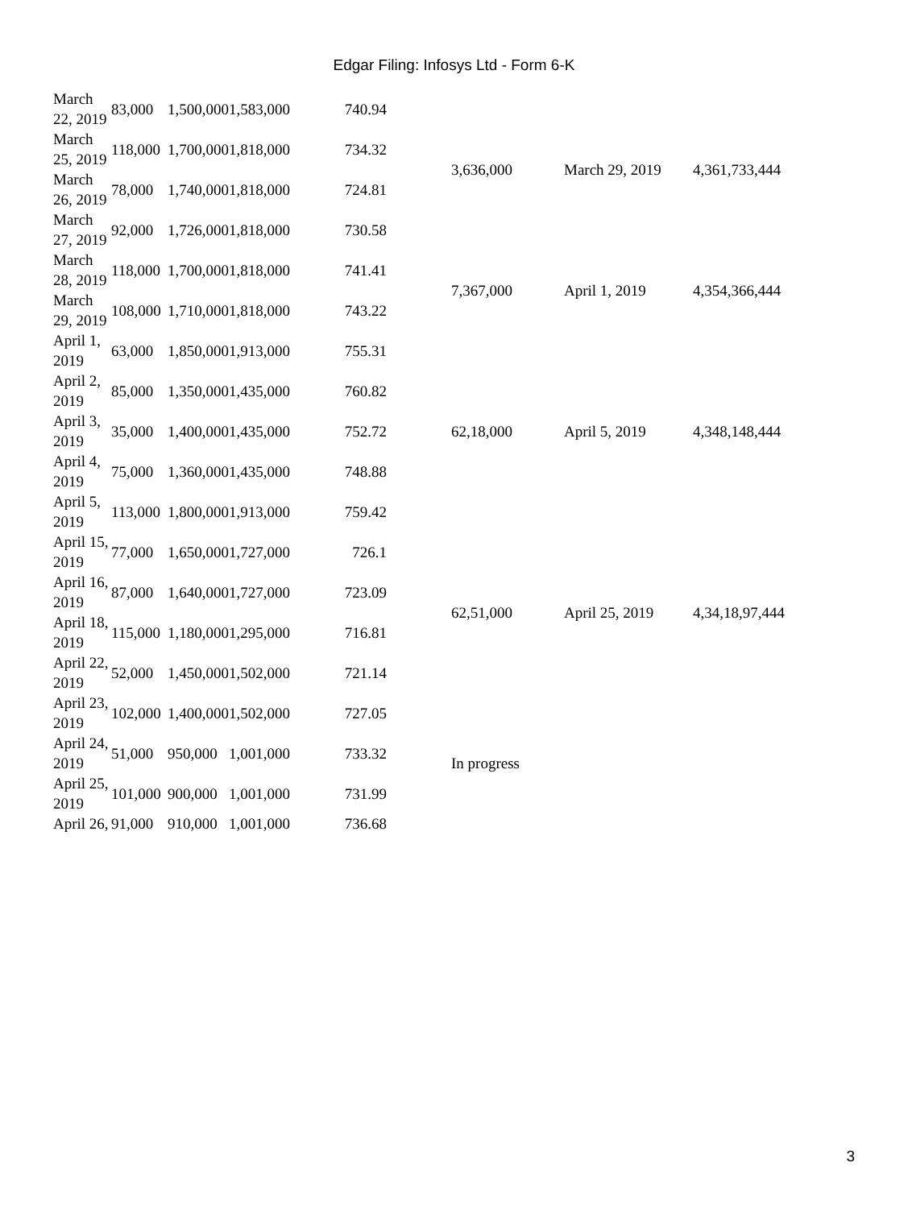Edgar Filing: Infosys Ltd - Form 6-K
| March 22, 2019 | 83,000 | 1,500,000 | 1,583,000 | 740.94 | 3,636,000 | March 29, 2019 | 4,361,733,444 |
| March 25, 2019 | 118,000 | 1,700,000 | 1,818,000 | 734.32 | | | |
| March 26, 2019 | 78,000 | 1,740,000 | 1,818,000 | 724.81 | | | |
| March 27, 2019 | 92,000 | 1,726,000 | 1,818,000 | 730.58 | | | |
| March 28, 2019 | 118,000 | 1,700,000 | 1,818,000 | 741.41 | 7,367,000 | April 1, 2019 | 4,354,366,444 |
| March 29, 2019 | 108,000 | 1,710,000 | 1,818,000 | 743.22 | | | |
| April 1, 2019 | 63,000 | 1,850,000 | 1,913,000 | 755.31 | 62,18,000 | April 5, 2019 | 4,348,148,444 |
| April 2, 2019 | 85,000 | 1,350,000 | 1,435,000 | 760.82 | | | |
| April 3, 2019 | 35,000 | 1,400,000 | 1,435,000 | 752.72 | | | |
| April 4, 2019 | 75,000 | 1,360,000 | 1,435,000 | 748.88 | | | |
| April 5, 2019 | 113,000 | 1,800,000 | 1,913,000 | 759.42 | | | |
| April 15, 2019 | 77,000 | 1,650,000 | 1,727,000 | 726.1 | 62,51,000 | April 25, 2019 | 4,34,18,97,444 |
| April 16, 2019 | 87,000 | 1,640,000 | 1,727,000 | 723.09 | | | |
| April 18, 2019 | 115,000 | 1,180,000 | 1,295,000 | 716.81 | | | |
| April 22, 2019 | 52,000 | 1,450,000 | 1,502,000 | 721.14 | | | |
| April 23, 2019 | 102,000 | 1,400,000 | 1,502,000 | 727.05 | In progress | | |
| April 24, 2019 | 51,000 | 950,000 | 1,001,000 | 733.32 | | | |
| April 25, 2019 | 101,000 | 900,000 | 1,001,000 | 731.99 | | | |
| April 26, | 91,000 | 910,000 | 1,001,000 | 736.68 | | | |
3